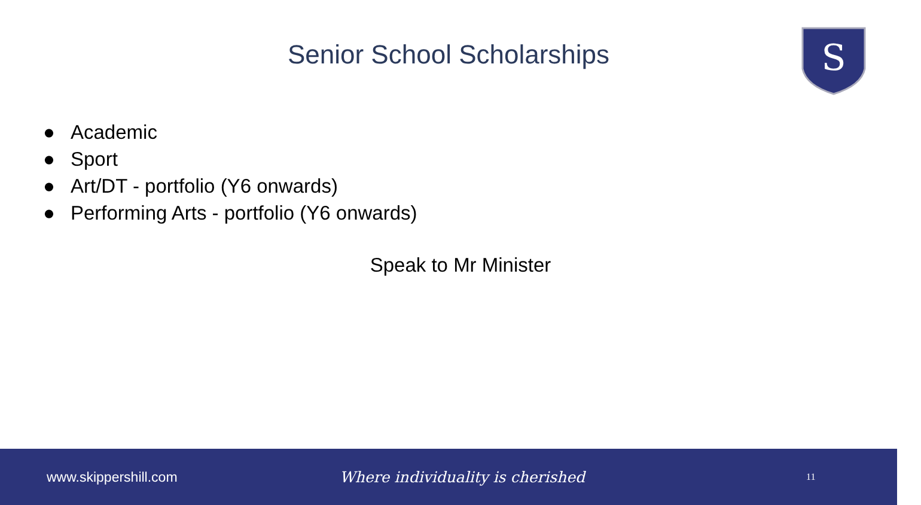Senior School Scholarships
S
● Academic
● Sport
● Art/DT - portfolio (Y6 onwards)
● Performing Arts - portfolio (Y6 onwards)
Speak to Mr Minister
www.skippershill.com Where individuality is cherished
11